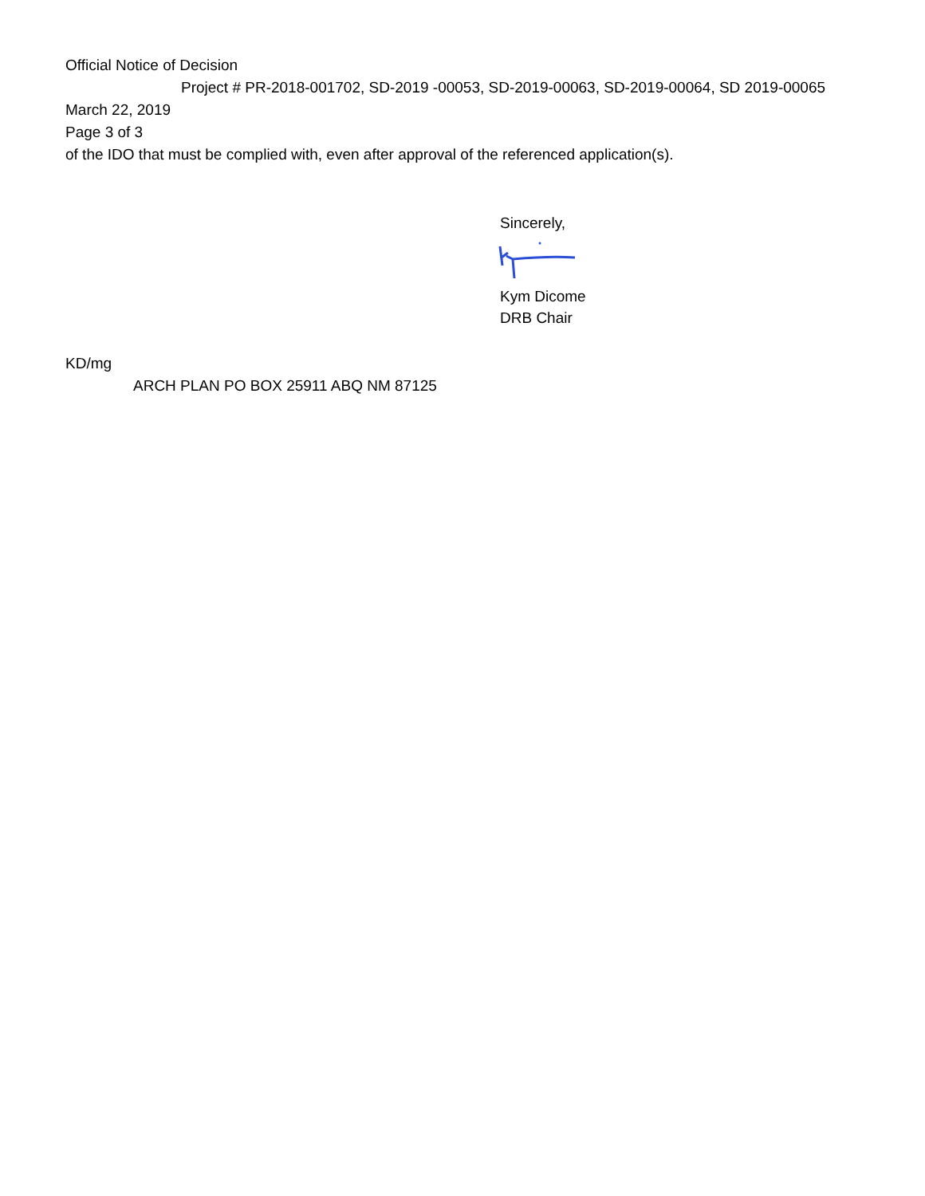Official Notice of Decision
Project # PR-2018-001702, SD-2019 -00053, SD-2019-00063, SD-2019-00064, SD 2019-00065
March 22, 2019
Page 3 of 3
of the IDO that must be complied with, even after approval of the referenced application(s).
Sincerely,
Kym Dicome
DRB Chair
KD/mg
ARCH PLAN PO BOX 25911 ABQ NM 87125